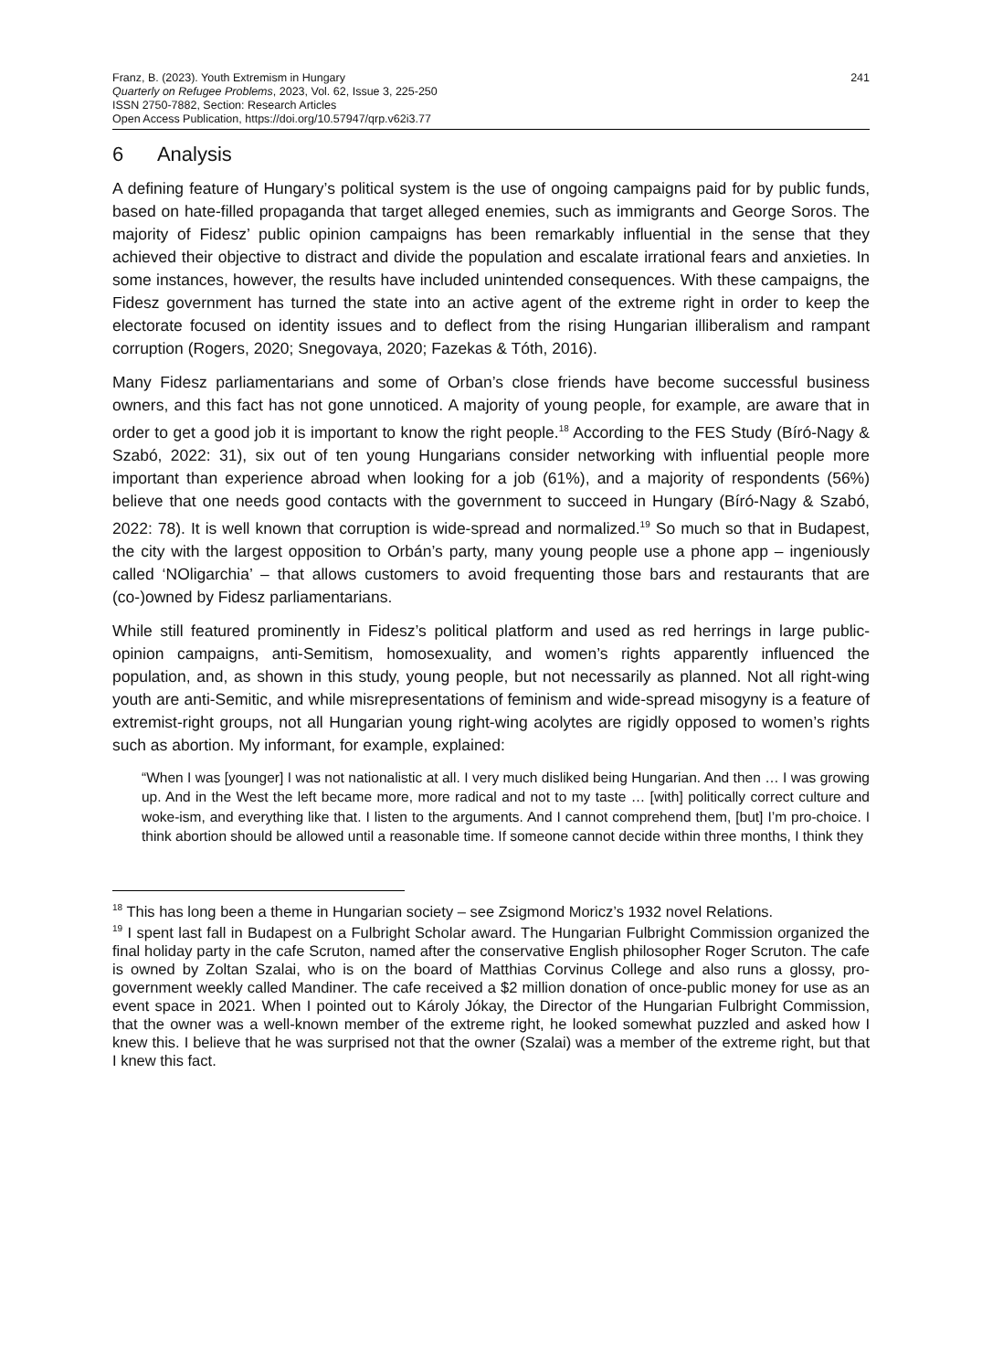Franz, B. (2023). Youth Extremism in Hungary
Quarterly on Refugee Problems, 2023, Vol. 62, Issue 3, 225-250
ISSN 2750-7882, Section: Research Articles
Open Access Publication, https://doi.org/10.57947/qrp.v62i3.77
241
6 Analysis
A defining feature of Hungary’s political system is the use of ongoing campaigns paid for by public funds, based on hate-filled propaganda that target alleged enemies, such as immigrants and George Soros. The majority of Fidesz’ public opinion campaigns has been remarkably influential in the sense that they achieved their objective to distract and divide the population and escalate irrational fears and anxieties. In some instances, however, the results have included unintended consequences. With these campaigns, the Fidesz government has turned the state into an active agent of the extreme right in order to keep the electorate focused on identity issues and to deflect from the rising Hungarian illiberalism and rampant corruption (Rogers, 2020; Snegovaya, 2020; Fazekas & Tóth, 2016).
Many Fidesz parliamentarians and some of Orban’s close friends have become successful business owners, and this fact has not gone unnoticed. A majority of young people, for example, are aware that in order to get a good job it is important to know the right people.<sup>18</sup> According to the FES Study (Bíró-Nagy & Szabó, 2022: 31), six out of ten young Hungarians consider networking with influential people more important than experience abroad when looking for a job (61%), and a majority of respondents (56%) believe that one needs good contacts with the government to succeed in Hungary (Bíró-Nagy & Szabó, 2022: 78). It is well known that corruption is wide-spread and normalized.<sup>19</sup> So much so that in Budapest, the city with the largest opposition to Orbán’s party, many young people use a phone app – ingeniously called ‘NOligarchia’ – that allows customers to avoid frequenting those bars and restaurants that are (co-)owned by Fidesz parliamentarians.
While still featured prominently in Fidesz’s political platform and used as red herrings in large public-opinion campaigns, anti-Semitism, homosexuality, and women’s rights apparently influenced the population, and, as shown in this study, young people, but not necessarily as planned. Not all right-wing youth are anti-Semitic, and while misrepresentations of feminism and wide-spread misogyny is a feature of extremist-right groups, not all Hungarian young right-wing acolytes are rigidly opposed to women’s rights such as abortion. My informant, for example, explained:
“When I was [younger] I was not nationalistic at all. I very much disliked being Hungarian. And then … I was growing up. And in the West the left became more, more radical and not to my taste … [with] politically correct culture and woke-ism, and everything like that. I listen to the arguments. And I cannot comprehend them, [but] I’m pro-choice. I think abortion should be allowed until a reasonable time. If someone cannot decide within three months, I think they
<sup>18</sup> This has long been a theme in Hungarian society – see Zsigmond Moricz’s 1932 novel Relations.
<sup>19</sup> I spent last fall in Budapest on a Fulbright Scholar award. The Hungarian Fulbright Commission organized the final holiday party in the cafe Scruton, named after the conservative English philosopher Roger Scruton. The cafe is owned by Zoltan Szalai, who is on the board of Matthias Corvinus College and also runs a glossy, pro-government weekly called Mandiner. The cafe received a $2 million donation of once-public money for use as an event space in 2021. When I pointed out to Károly Jókay, the Director of the Hungarian Fulbright Commission, that the owner was a well-known member of the extreme right, he looked somewhat puzzled and asked how I knew this. I believe that he was surprised not that the owner (Szalai) was a member of the extreme right, but that I knew this fact.